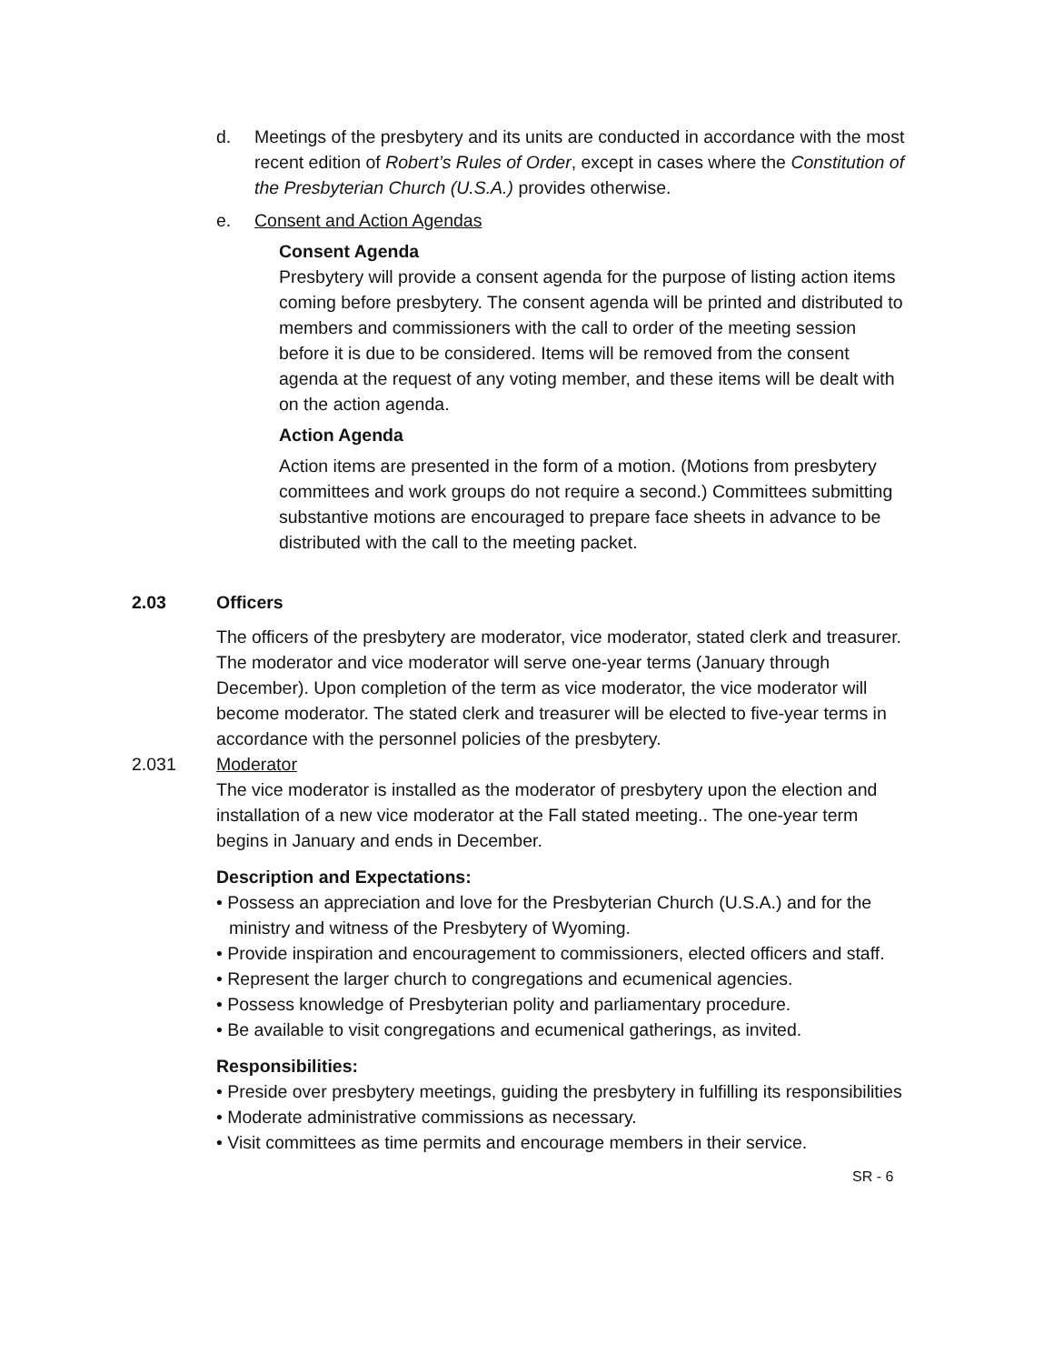d. Meetings of the presbytery and its units are conducted in accordance with the most recent edition of Robert’s Rules of Order, except in cases where the Constitution of the Presbyterian Church (U.S.A.) provides otherwise.
e. Consent and Action Agendas
Consent Agenda
Presbytery will provide a consent agenda for the purpose of listing action items coming before presbytery. The consent agenda will be printed and distributed to members and commissioners with the call to order of the meeting session before it is due to be considered. Items will be removed from the consent agenda at the request of any voting member, and these items will be dealt with on the action agenda.
Action Agenda
Action items are presented in the form of a motion. (Motions from presbytery committees and work groups do not require a second.) Committees submitting substantive motions are encouraged to prepare face sheets in advance to be distributed with the call to the meeting packet.
2.03 Officers
The officers of the presbytery are moderator, vice moderator, stated clerk and treasurer. The moderator and vice moderator will serve one-year terms (January through December). Upon completion of the term as vice moderator, the vice moderator will become moderator. The stated clerk and treasurer will be elected to five-year terms in accordance with the personnel policies of the presbytery.
2.031 Moderator
The vice moderator is installed as the moderator of presbytery upon the election and installation of a new vice moderator at the Fall stated meeting.. The one-year term begins in January and ends in December.
Description and Expectations:
• Possess an appreciation and love for the Presbyterian Church (U.S.A.) and for the ministry and witness of the Presbytery of Wyoming.
• Provide inspiration and encouragement to commissioners, elected officers and staff.
• Represent the larger church to congregations and ecumenical agencies.
• Possess knowledge of Presbyterian polity and parliamentary procedure.
• Be available to visit congregations and ecumenical gatherings, as invited.
Responsibilities:
• Preside over presbytery meetings, guiding the presbytery in fulfilling its responsibilities
• Moderate administrative commissions as necessary.
• Visit committees as time permits and encourage members in their service.
SR - 6